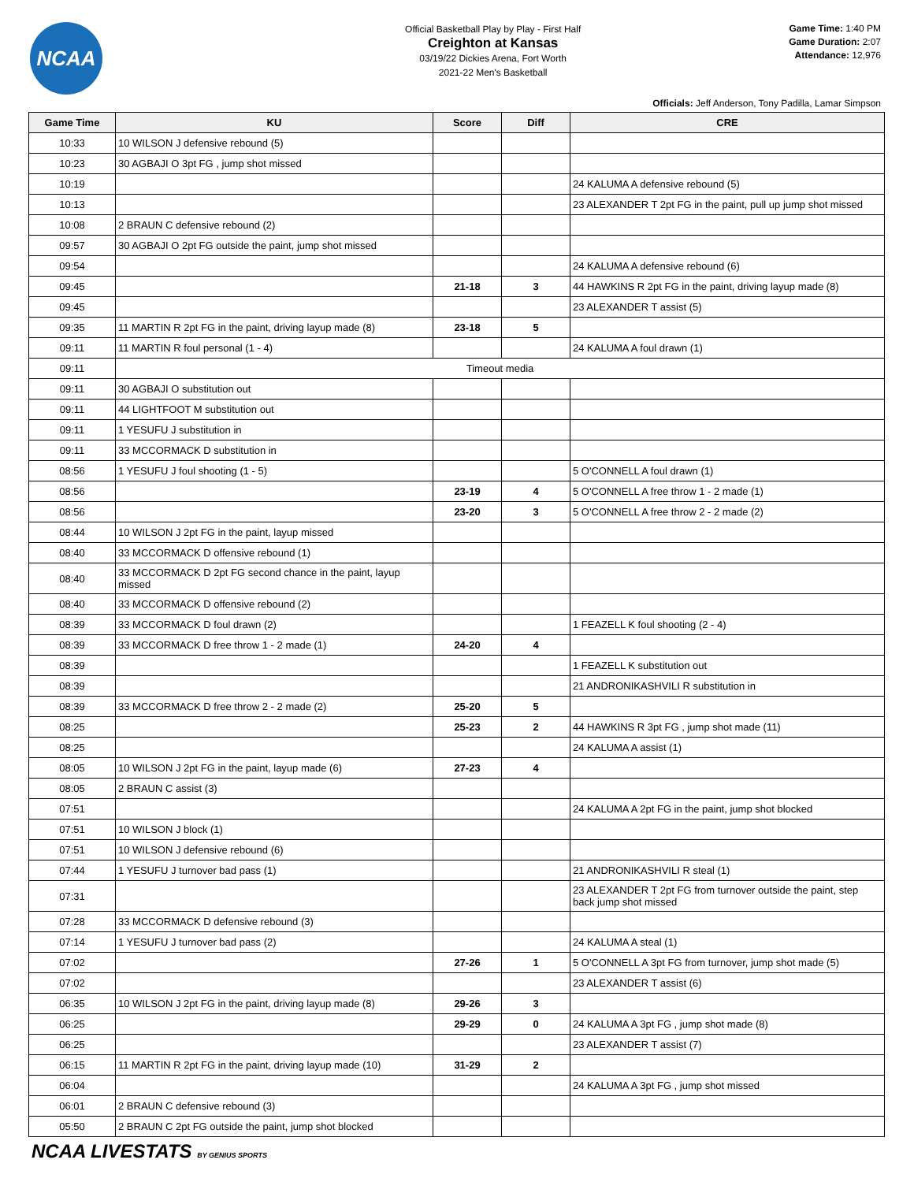NCAA
Official Basketball Play by Play - First Half
Creighton at Kansas
03/19/22 Dickies Arena, Fort Worth
2021-22 Men's Basketball
Game Time: 1:40 PM
Game Duration: 2:07
Attendance: 12,976
Officials: Jeff Anderson, Tony Padilla, Lamar Simpson
| Game Time | KU | Score | Diff | CRE |
| --- | --- | --- | --- | --- |
| 10:33 | 10 WILSON J defensive rebound (5) | | | |
| 10:23 | 30 AGBAJI O 3pt FG , jump shot missed | | | |
| 10:19 | | | | 24 KALUMA A defensive rebound (5) |
| 10:13 | | | | 23 ALEXANDER T 2pt FG in the paint, pull up jump shot missed |
| 10:08 | 2 BRAUN C defensive rebound (2) | | | |
| 09:57 | 30 AGBAJI O 2pt FG outside the paint, jump shot missed | | | |
| 09:54 | | | | 24 KALUMA A defensive rebound (6) |
| 09:45 | | 21-18 | 3 | 44 HAWKINS R 2pt FG in the paint, driving layup made (8) |
| 09:45 | | | | 23 ALEXANDER T assist (5) |
| 09:35 | 11 MARTIN R 2pt FG in the paint, driving layup made (8) | 23-18 | 5 | |
| 09:11 | 11 MARTIN R foul personal (1 - 4) | | | 24 KALUMA A foul drawn (1) |
| 09:11 | Timeout media | | | |
| 09:11 | 30 AGBAJI O substitution out | | | |
| 09:11 | 44 LIGHTFOOT M substitution out | | | |
| 09:11 | 1 YESUFU J substitution in | | | |
| 09:11 | 33 MCCORMACK D substitution in | | | |
| 08:56 | 1 YESUFU J foul shooting (1 - 5) | | | 5 O'CONNELL A foul drawn (1) |
| 08:56 | | 23-19 | 4 | 5 O'CONNELL A free throw 1 - 2 made (1) |
| 08:56 | | 23-20 | 3 | 5 O'CONNELL A free throw 2 - 2 made (2) |
| 08:44 | 10 WILSON J 2pt FG in the paint, layup missed | | | |
| 08:40 | 33 MCCORMACK D offensive rebound (1) | | | |
| 08:40 | 33 MCCORMACK D 2pt FG second chance in the paint, layup missed | | | |
| 08:40 | 33 MCCORMACK D offensive rebound (2) | | | |
| 08:39 | 33 MCCORMACK D foul drawn (2) | | | 1 FEAZELL K foul shooting (2 - 4) |
| 08:39 | 33 MCCORMACK D free throw 1 - 2 made (1) | 24-20 | 4 | |
| 08:39 | | | | 1 FEAZELL K substitution out |
| 08:39 | | | | 21 ANDRONIKASHVILI R substitution in |
| 08:39 | 33 MCCORMACK D free throw 2 - 2 made (2) | 25-20 | 5 | |
| 08:25 | | 25-23 | 2 | 44 HAWKINS R 3pt FG , jump shot made (11) |
| 08:25 | | | | 24 KALUMA A assist (1) |
| 08:05 | 10 WILSON J 2pt FG in the paint, layup made (6) | 27-23 | 4 | |
| 08:05 | 2 BRAUN C assist (3) | | | |
| 07:51 | | | | 24 KALUMA A 2pt FG in the paint, jump shot blocked |
| 07:51 | 10 WILSON J block (1) | | | |
| 07:51 | 10 WILSON J defensive rebound (6) | | | |
| 07:44 | 1 YESUFU J turnover bad pass (1) | | | 21 ANDRONIKASHVILI R steal (1) |
| 07:31 | | | | 23 ALEXANDER T 2pt FG from turnover outside the paint, step back jump shot missed |
| 07:28 | 33 MCCORMACK D defensive rebound (3) | | | |
| 07:14 | 1 YESUFU J turnover bad pass (2) | | | 24 KALUMA A steal (1) |
| 07:02 | | 27-26 | 1 | 5 O'CONNELL A 3pt FG from turnover, jump shot made (5) |
| 07:02 | | | | 23 ALEXANDER T assist (6) |
| 06:35 | 10 WILSON J 2pt FG in the paint, driving layup made (8) | 29-26 | 3 | |
| 06:25 | | 29-29 | 0 | 24 KALUMA A 3pt FG , jump shot made (8) |
| 06:25 | | | | 23 ALEXANDER T assist (7) |
| 06:15 | 11 MARTIN R 2pt FG in the paint, driving layup made (10) | 31-29 | 2 | |
| 06:04 | | | | 24 KALUMA A 3pt FG , jump shot missed |
| 06:01 | 2 BRAUN C defensive rebound (3) | | | |
| 05:50 | 2 BRAUN C 2pt FG outside the paint, jump shot blocked | | | |
NCAA LIVESTATS BY GENIUS SPORTS